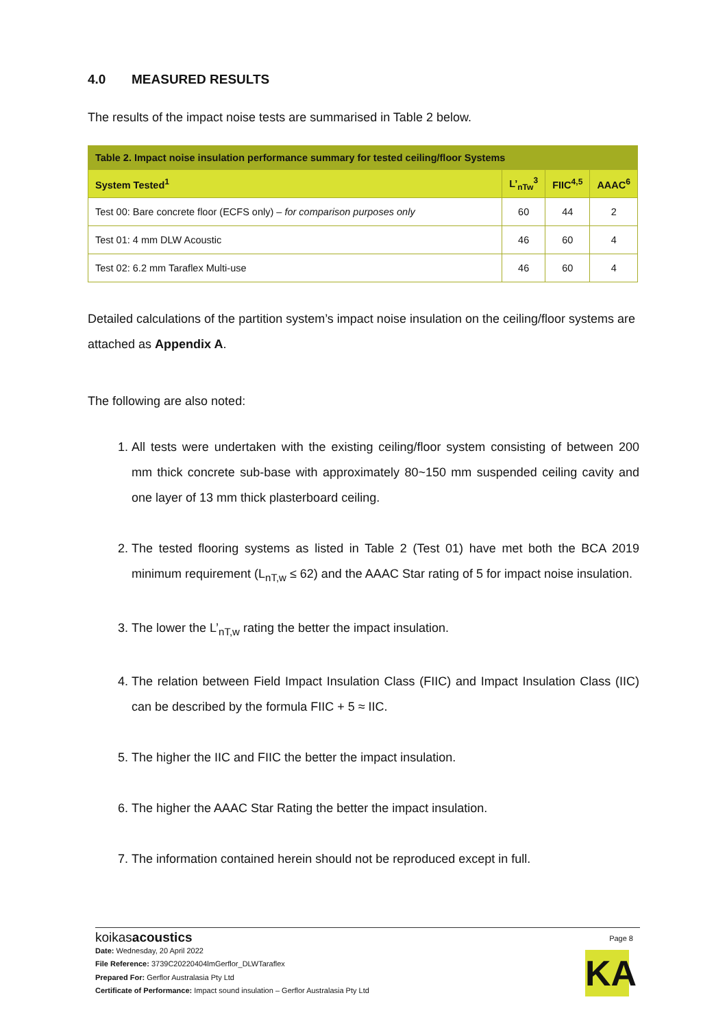4.0 MEASURED RESULTS
The results of the impact noise tests are summarised in Table 2 below.
| Table 2. Impact noise insulation performance summary for tested ceiling/floor Systems | | | |
| --- | --- | --- | --- |
| System Tested<sup>1</sup> | L’<sub>nTw</sub><sup>3</sup> | FIIC<sup>4,5</sup> | AAAC<sup>6</sup> |
| Test 00: Bare concrete floor (ECFS only) – for comparison purposes only | 60 | 44 | 2 |
| Test 01: 4 mm DLW Acoustic | 46 | 60 | 4 |
| Test 02: 6.2 mm Taraflex Multi-use | 46 | 60 | 4 |
Detailed calculations of the partition system’s impact noise insulation on the ceiling/floor systems are attached as Appendix A.
The following are also noted:
1. All tests were undertaken with the existing ceiling/floor system consisting of between 200 mm thick concrete sub-base with approximately 80~150 mm suspended ceiling cavity and one layer of 13 mm thick plasterboard ceiling.
2. The tested flooring systems as listed in Table 2 (Test 01) have met both the BCA 2019 minimum requirement (L<sub>nT,w</sub> ≤ 62) and the AAAC Star rating of 5 for impact noise insulation.
3. The lower the L’<sub>nT,w</sub> rating the better the impact insulation.
4. The relation between Field Impact Insulation Class (FIIC) and Impact Insulation Class (IIC) can be described by the formula FIIC + 5 ≈ IIC.
5. The higher the IIC and FIIC the better the impact insulation.
6. The higher the AAAC Star Rating the better the impact insulation.
7. The information contained herein should not be reproduced except in full.
koikasacoustics
Page 8
Date: Wednesday, 20 April 2022
File Reference: 3739C20220404lmGerflor_DLWTaraflex
Prepared For: Gerflor Australasia Pty Ltd
Certificate of Performance: Impact sound insulation – Gerflor Australasia Pty Ltd
KA